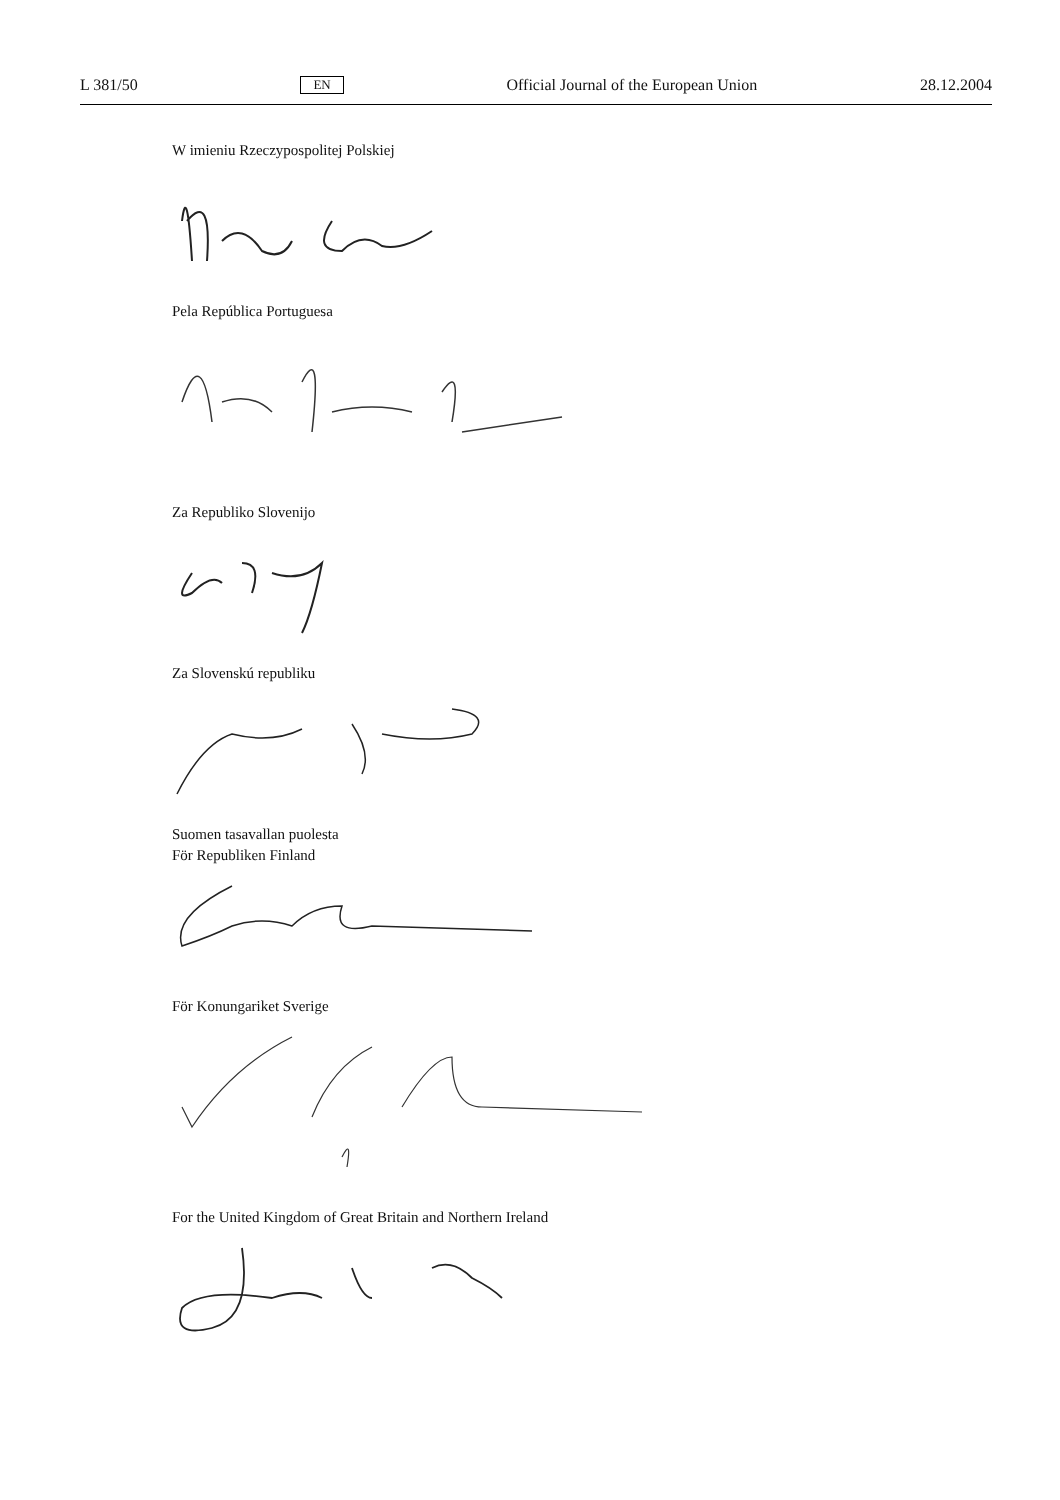L 381/50 EN Official Journal of the European Union 28.12.2004
W imieniu Rzeczypospolitej Polskiej
Pela República Portuguesa
Za Republiko Slovenijo
Za Slovenskú republiku
Suomen tasavallan puolesta
För Republiken Finland
För Konungariket Sverige
For the United Kingdom of Great Britain and Northern Ireland